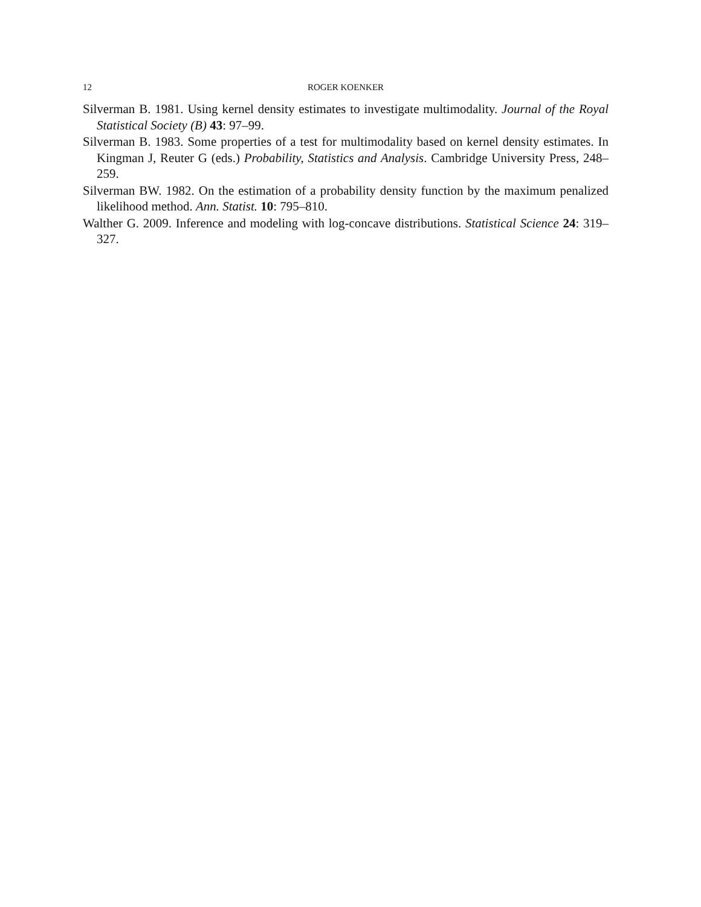12 ROGER KOENKER
Silverman B. 1981. Using kernel density estimates to investigate multimodality. Journal of the Royal Statistical Society (B) 43: 97–99.
Silverman B. 1983. Some properties of a test for multimodality based on kernel density estimates. In Kingman J, Reuter G (eds.) Probability, Statistics and Analysis. Cambridge University Press, 248–259.
Silverman BW. 1982. On the estimation of a probability density function by the maximum penalized likelihood method. Ann. Statist. 10: 795–810.
Walther G. 2009. Inference and modeling with log-concave distributions. Statistical Science 24: 319–327.